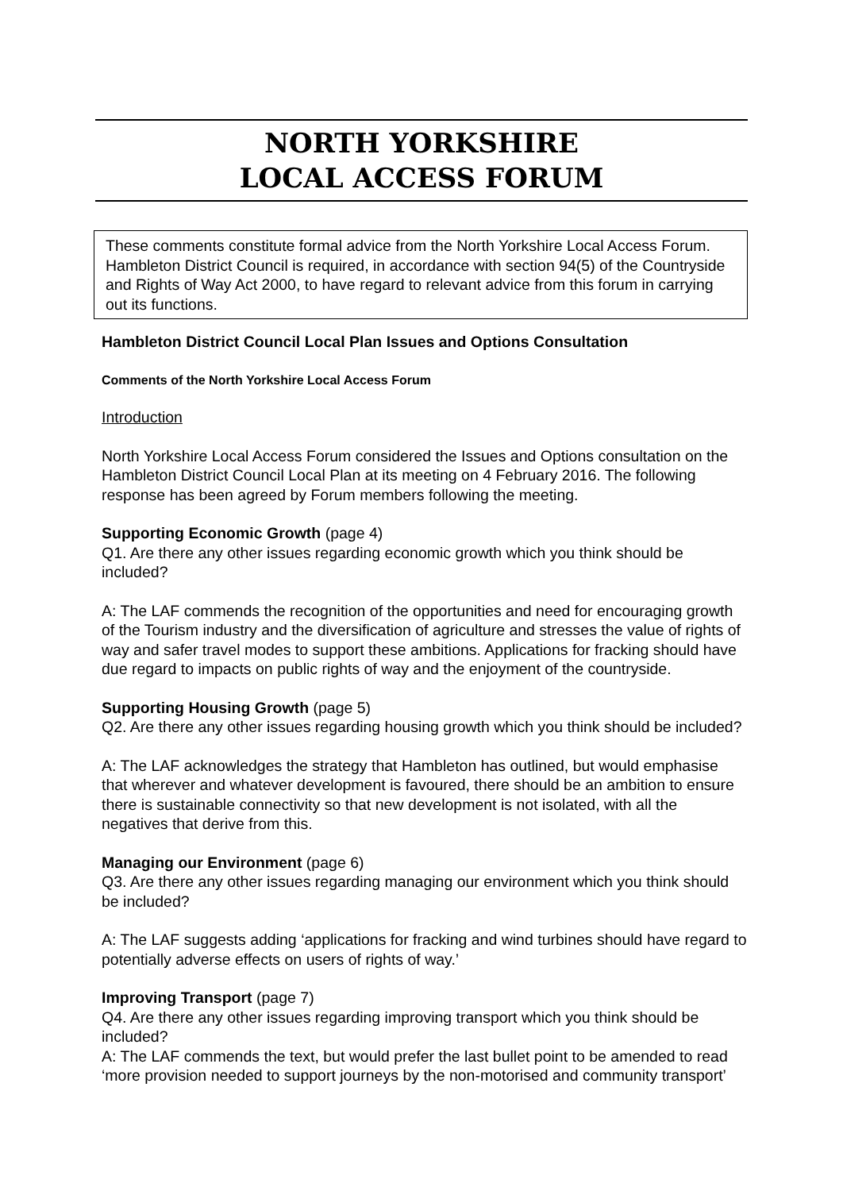NORTH YORKSHIRE
LOCAL ACCESS FORUM
These comments constitute formal advice from the North Yorkshire Local Access Forum. Hambleton District Council is required, in accordance with section 94(5) of the Countryside and Rights of Way Act 2000, to have regard to relevant advice from this forum in carrying out its functions.
Hambleton District Council Local Plan Issues and Options Consultation
Comments of the North Yorkshire Local Access Forum
Introduction
North Yorkshire Local Access Forum considered the Issues and Options consultation on the Hambleton District Council Local Plan at its meeting on 4 February 2016. The following response has been agreed by Forum members following the meeting.
Supporting Economic Growth (page 4)
Q1. Are there any other issues regarding economic growth which you think should be included?
A: The LAF commends the recognition of the opportunities and need for encouraging growth of the Tourism industry and the diversification of agriculture and stresses the value of rights of way and safer travel modes to support these ambitions. Applications for fracking should have due regard to impacts on public rights of way and the enjoyment of the countryside.
Supporting Housing Growth (page 5)
Q2. Are there any other issues regarding housing growth which you think should be included?
A: The LAF acknowledges the strategy that Hambleton has outlined, but would emphasise that wherever and whatever development is favoured, there should be an ambition to ensure there is sustainable connectivity so that new development is not isolated, with all the negatives that derive from this.
Managing our Environment (page 6)
Q3. Are there any other issues regarding managing our environment which you think should be included?
A: The LAF suggests adding ‘applications for fracking and wind turbines should have regard to potentially adverse effects on users of rights of way.’
Improving Transport (page 7)
Q4. Are there any other issues regarding improving transport which you think should be included?
A: The LAF commends the text, but would prefer the last bullet point to be amended to read ‘more provision needed to support journeys by the non-motorised and community transport’